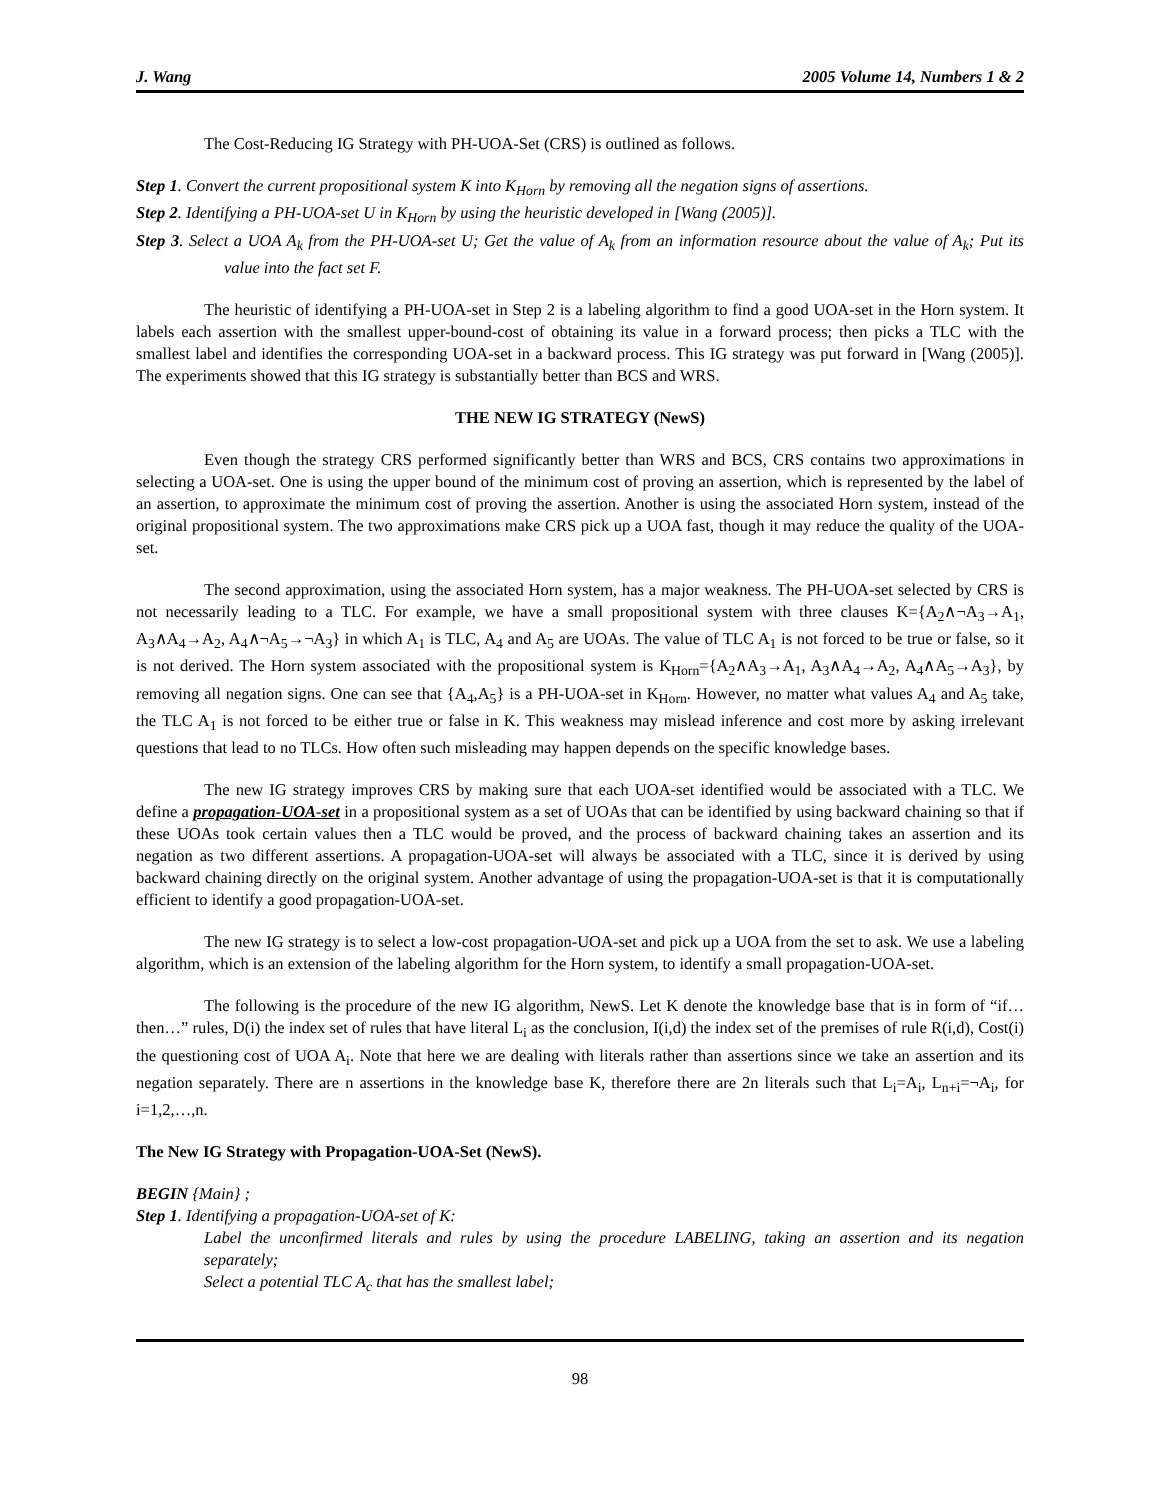J. Wang 2005 Volume 14, Numbers 1 & 2
The Cost-Reducing IG Strategy with PH-UOA-Set (CRS) is outlined as follows.
Step 1. Convert the current propositional system K into K<sub>Horn</sub> by removing all the negation signs of assertions.
Step 2. Identifying a PH-UOA-set U in K<sub>Horn</sub> by using the heuristic developed in [Wang (2005)].
Step 3. Select a UOA A<sub>k</sub> from the PH-UOA-set U; Get the value of A<sub>k</sub> from an information resource about the value of A<sub>k</sub>; Put its value into the fact set F.
The heuristic of identifying a PH-UOA-set in Step 2 is a labeling algorithm to find a good UOA-set in the Horn system. It labels each assertion with the smallest upper-bound-cost of obtaining its value in a forward process; then picks a TLC with the smallest label and identifies the corresponding UOA-set in a backward process. This IG strategy was put forward in [Wang (2005)]. The experiments showed that this IG strategy is substantially better than BCS and WRS.
THE NEW IG STRATEGY (NewS)
Even though the strategy CRS performed significantly better than WRS and BCS, CRS contains two approximations in selecting a UOA-set. One is using the upper bound of the minimum cost of proving an assertion, which is represented by the label of an assertion, to approximate the minimum cost of proving the assertion. Another is using the associated Horn system, instead of the original propositional system. The two approximations make CRS pick up a UOA fast, though it may reduce the quality of the UOA-set.
The second approximation, using the associated Horn system, has a major weakness. The PH-UOA-set selected by CRS is not necessarily leading to a TLC. For example, we have a small propositional system with three clauses K={A<sub>2</sub>∧¬A<sub>3</sub>→A<sub>1</sub>, A<sub>3</sub>∧A<sub>4</sub>→A<sub>2</sub>, A<sub>4</sub>∧¬A<sub>5</sub>→¬A<sub>3</sub>} in which A<sub>1</sub> is TLC, A<sub>4</sub> and A<sub>5</sub> are UOAs. The value of TLC A<sub>1</sub> is not forced to be true or false, so it is not derived. The Horn system associated with the propositional system is K<sub>Horn</sub>={A<sub>2</sub>∧A<sub>3</sub>→A<sub>1</sub>, A<sub>3</sub>∧A<sub>4</sub>→A<sub>2</sub>, A<sub>4</sub>∧A<sub>5</sub>→A<sub>3</sub>}, by removing all negation signs. One can see that {A<sub>4</sub>,A<sub>5</sub>} is a PH-UOA-set in K<sub>Horn</sub>. However, no matter what values A<sub>4</sub> and A<sub>5</sub> take, the TLC A<sub>1</sub> is not forced to be either true or false in K. This weakness may mislead inference and cost more by asking irrelevant questions that lead to no TLCs. How often such misleading may happen depends on the specific knowledge bases.
The new IG strategy improves CRS by making sure that each UOA-set identified would be associated with a TLC. We define a propagation-UOA-set in a propositional system as a set of UOAs that can be identified by using backward chaining so that if these UOAs took certain values then a TLC would be proved, and the process of backward chaining takes an assertion and its negation as two different assertions. A propagation-UOA-set will always be associated with a TLC, since it is derived by using backward chaining directly on the original system. Another advantage of using the propagation-UOA-set is that it is computationally efficient to identify a good propagation-UOA-set.
The new IG strategy is to select a low-cost propagation-UOA-set and pick up a UOA from the set to ask. We use a labeling algorithm, which is an extension of the labeling algorithm for the Horn system, to identify a small propagation-UOA-set.
The following is the procedure of the new IG algorithm, NewS. Let K denote the knowledge base that is in form of “if…then…” rules, D(i) the index set of rules that have literal L<sub>i</sub> as the conclusion, I(i,d) the index set of the premises of rule R(i,d), Cost(i) the questioning cost of UOA A<sub>i</sub>. Note that here we are dealing with literals rather than assertions since we take an assertion and its negation separately. There are n assertions in the knowledge base K, therefore there are 2n literals such that L<sub>i</sub>=A<sub>i</sub>, L<sub>n+i</sub>=¬A<sub>i</sub>, for i=1,2,…,n.
The New IG Strategy with Propagation-UOA-Set (NewS).
BEGIN {Main} ;
Step 1. Identifying a propagation-UOA-set of K:
Label the unconfirmed literals and rules by using the procedure LABELING, taking an assertion and its negation separately;
Select a potential TLC A<sub>c</sub> that has the smallest label;
98